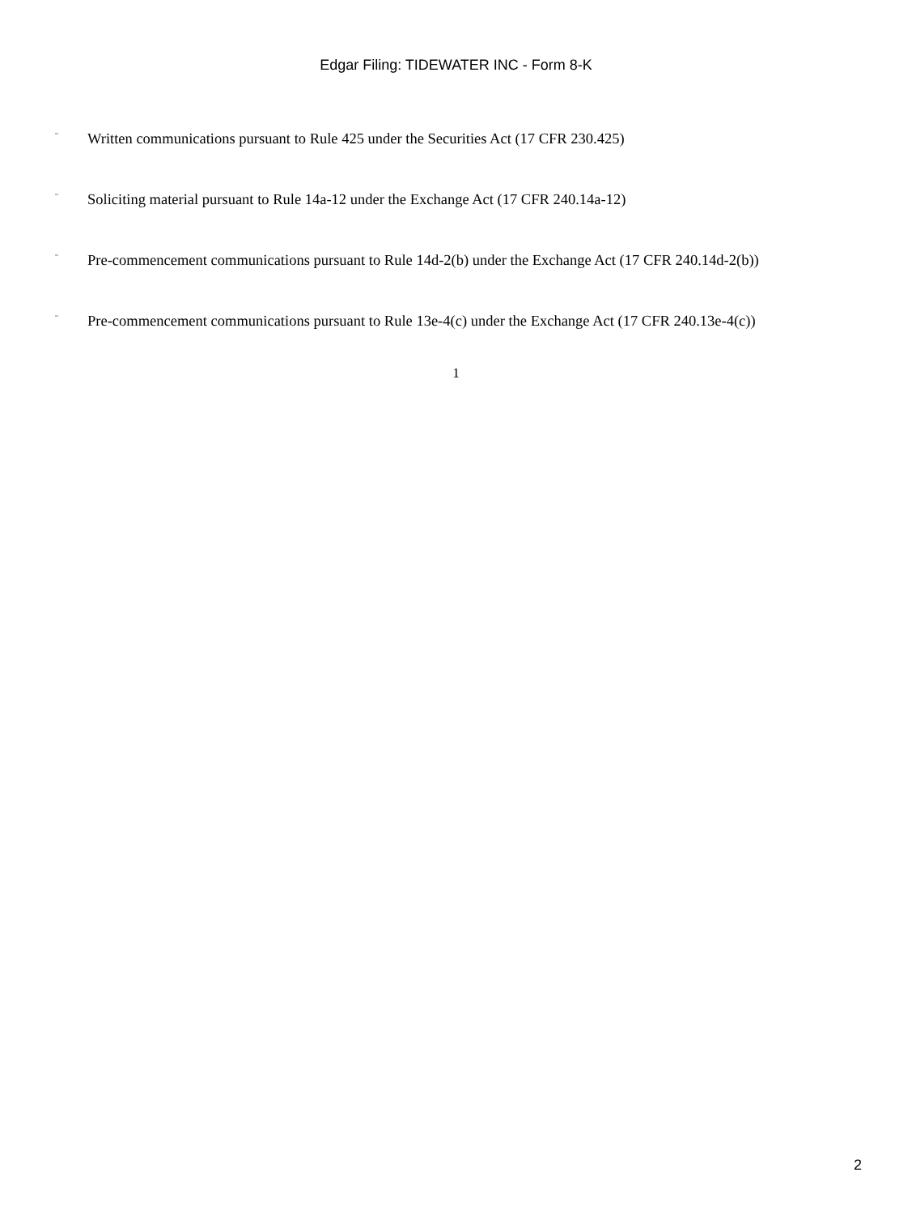Edgar Filing: TIDEWATER INC - Form 8-K
¨ Written communications pursuant to Rule 425 under the Securities Act (17 CFR 230.425)
¨ Soliciting material pursuant to Rule 14a-12 under the Exchange Act (17 CFR 240.14a-12)
¨ Pre-commencement communications pursuant to Rule 14d-2(b) under the Exchange Act (17 CFR 240.14d-2(b))
¨ Pre-commencement communications pursuant to Rule 13e-4(c) under the Exchange Act (17 CFR 240.13e-4(c))
1
2